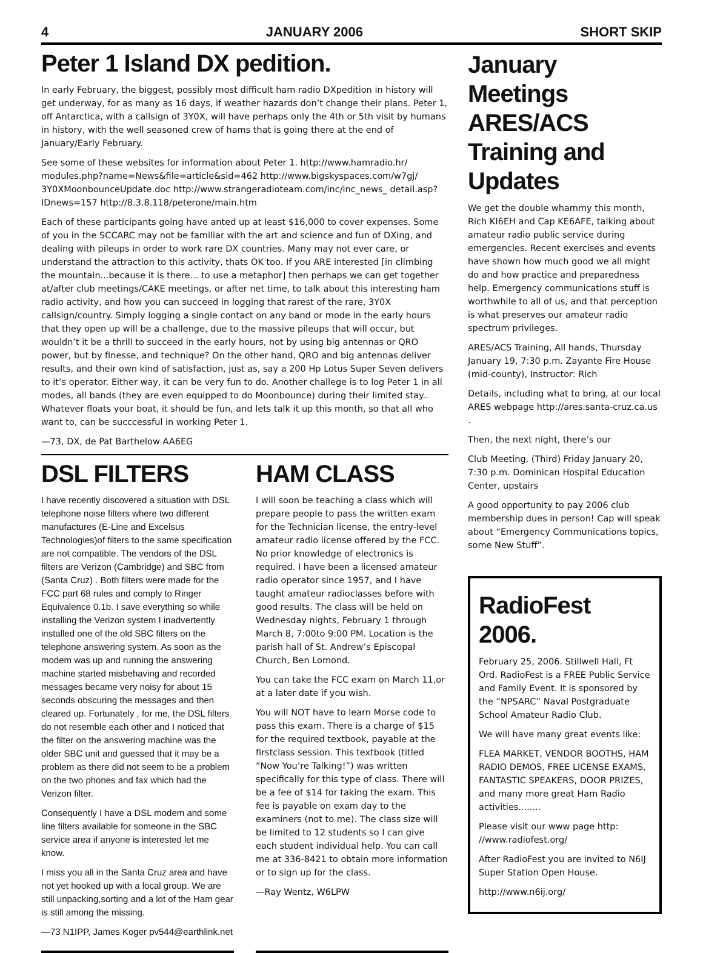4 JANUARY 2006 SHORT SKIP
Peter 1 Island DX pedition.
In early February, the biggest, possibly most difficult ham radio DXpedition in history will get underway, for as many as 16 days, if weather hazards don’t change their plans. Peter 1, off Antarctica, with a callsign of 3Y0X, will have perhaps only the 4th or 5th visit by humans in history, with the well seasoned crew of hams that is going there at the end of January/Early February.
See some of these websites for information about Peter 1. http://www.hamradio.hr/ modules.php?name=News&file=article&sid=462 http://www.bigskyspaces.com/w7gj/ 3Y0XMoonbounceUpdate.doc http://www.strangeradioteam.com/inc/inc_news_ detail.asp?IDnews=157 http://8.3.8.118/peterone/main.htm
Each of these participants going have anted up at least $16,000 to cover expenses. Some of you in the SCCARC may not be familiar with the art and science and fun of DXing, and dealing with pileups in order to work rare DX countries. Many may not ever care, or understand the attraction to this activity, thats OK too. If you ARE interested [in climbing the mountain...because it is there... to use a metaphor] then perhaps we can get together at/after club meetings/CAKE meetings, or after net time, to talk about this interesting ham radio activity, and how you can succeed in logging that rarest of the rare, 3Y0X callsign/country. Simply logging a single contact on any band or mode in the early hours that they open up will be a challenge, due to the massive pileups that will occur, but wouldn’t it be a thrill to succeed in the early hours, not by using big antennas or QRO power, but by finesse, and technique? On the other hand, QRO and big antennas deliver results, and their own kind of satisfaction, just as, say a 200 Hp Lotus Super Seven delivers to it’s operator. Either way, it can be very fun to do. Another challege is to log Peter 1 in all modes, all bands (they are even equipped to do Moonbounce) during their limited stay.. Whatever floats your boat, it should be fun, and lets talk it up this month, so that all who want to, can be succcessful in working Peter 1.
—73, DX, de Pat Barthelow AA6EG
DSL FILTERS
I have recently discovered a situation with DSL telephone noise filters where two different manufactures (E-Line and Excelsus Technologies)of filters to the same specification are not compatible. The vendors of the DSL filters are Verizon (Cambridge) and SBC from (Santa Cruz) . Both filters were made for the FCC part 68 rules and comply to Ringer Equivalence 0.1b. I save everything so while installing the Verizon system I inadvertently installed one of the old SBC filters on the telephone answering system. As soon as the modem was up and running the answering machine started misbehaving and recorded messages became very noisy for about 15 seconds obscuring the messages and then cleared up. Fortunately , for me, the DSL filters do not resemble each other and I noticed that the filter on the answering machine was the older SBC unit and guessed that it may be a problem as there did not seem to be a problem on the two phones and fax which had the Verizon filter.
Consequently I have a DSL modem and some line filters available for someone in the SBC service area if anyone is interested let me know.
I miss you all in the Santa Cruz area and have not yet hooked up with a local group. We are still unpacking,sorting and a lot of the Ham gear is still among the missing.
—73 N1IPP, James Koger pv544@earthlink.net
HAM CLASS
I will soon be teaching a class which will prepare people to pass the written exam for the Technician license, the entry-level amateur radio license offered by the FCC. No prior knowledge of electronics is required. I have been a licensed amateur radio operator since 1957, and I have taught amateur radioclasses before with good results. The class will be held on Wednesday nights, February 1 through March 8, 7:00to 9:00 PM. Location is the parish hall of St. Andrew’s Episcopal Church, Ben Lomond.
You can take the FCC exam on March 11,or at a later date if you wish.
You will NOT have to learn Morse code to pass this exam. There is a charge of $15 for the required textbook, payable at the firstclass session. This textbook (titled “Now You’re Talking!”) was written specifically for this type of class. There will be a fee of $14 for taking the exam. This fee is payable on exam day to the examiners (not to me). The class size will be limited to 12 students so I can give each student individual help. You can call me at 336-8421 to obtain more information or to sign up for the class.
—Ray Wentz, W6LPW
January Meetings ARES/ACS Training and Updates
We get the double whammy this month, Rich KI6EH and Cap KE6AFE, talking about amateur radio public service during emergencies. Recent exercises and events have shown how much good we all might do and how practice and preparedness help. Emergency communications stuff is worthwhile to all of us, and that perception is what preserves our amateur radio spectrum privileges.
ARES/ACS Training, All hands, Thursday January 19, 7:30 p.m. Zayante Fire House (mid-county), Instructor: Rich
Details, including what to bring, at our local ARES webpage http://ares.santa-cruz.ca.us .
Then, the next night, there’s our
Club Meeting, (Third) Friday January 20, 7:30 p.m. Dominican Hospital Education Center, upstairs
A good opportunity to pay 2006 club membership dues in person! Cap will speak about “Emergency Communications topics, some New Stuff”.
RadioFest 2006.
February 25, 2006. Stillwell Hall, Ft Ord. RadioFest is a FREE Public Service and Family Event. It is sponsored by the “NPSARC” Naval Postgraduate School Amateur Radio Club.
We will have many great events like:
FLEA MARKET, VENDOR BOOTHS, HAM RADIO DEMOS, FREE LICENSE EXAMS, FANTASTIC SPEAKERS, DOOR PRIZES, and many more great Ham Radio activities........
Please visit our www page http: //www.radiofest.org/
After RadioFest you are invited to N6IJ Super Station Open House.
http://www.n6ij.org/